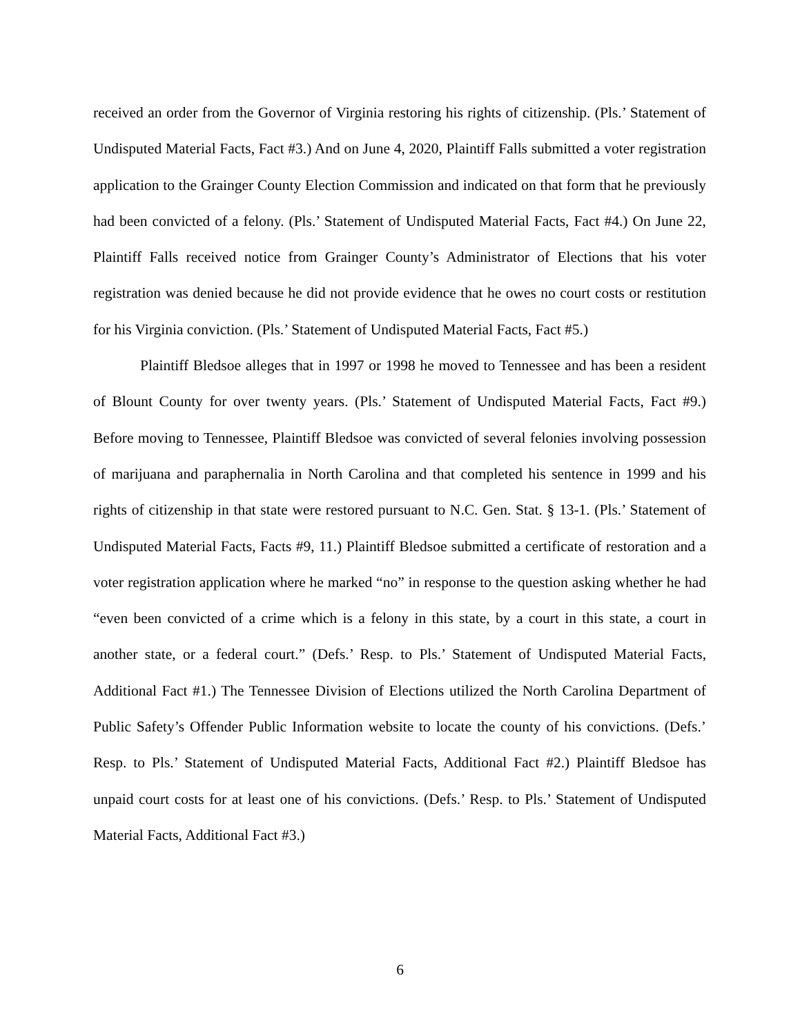received an order from the Governor of Virginia restoring his rights of citizenship. (Pls.’ Statement of Undisputed Material Facts, Fact #3.) And on June 4, 2020, Plaintiff Falls submitted a voter registration application to the Grainger County Election Commission and indicated on that form that he previously had been convicted of a felony. (Pls.’ Statement of Undisputed Material Facts, Fact #4.) On June 22, Plaintiff Falls received notice from Grainger County’s Administrator of Elections that his voter registration was denied because he did not provide evidence that he owes no court costs or restitution for his Virginia conviction. (Pls.’ Statement of Undisputed Material Facts, Fact #5.)
Plaintiff Bledsoe alleges that in 1997 or 1998 he moved to Tennessee and has been a resident of Blount County for over twenty years. (Pls.’ Statement of Undisputed Material Facts, Fact #9.) Before moving to Tennessee, Plaintiff Bledsoe was convicted of several felonies involving possession of marijuana and paraphernalia in North Carolina and that completed his sentence in 1999 and his rights of citizenship in that state were restored pursuant to N.C. Gen. Stat. § 13-1. (Pls.’ Statement of Undisputed Material Facts, Facts #9, 11.) Plaintiff Bledsoe submitted a certificate of restoration and a voter registration application where he marked “no” in response to the question asking whether he had “even been convicted of a crime which is a felony in this state, by a court in this state, a court in another state, or a federal court.” (Defs.’ Resp. to Pls.’ Statement of Undisputed Material Facts, Additional Fact #1.) The Tennessee Division of Elections utilized the North Carolina Department of Public Safety’s Offender Public Information website to locate the county of his convictions. (Defs.’ Resp. to Pls.’ Statement of Undisputed Material Facts, Additional Fact #2.) Plaintiff Bledsoe has unpaid court costs for at least one of his convictions. (Defs.’ Resp. to Pls.’ Statement of Undisputed Material Facts, Additional Fact #3.)
6